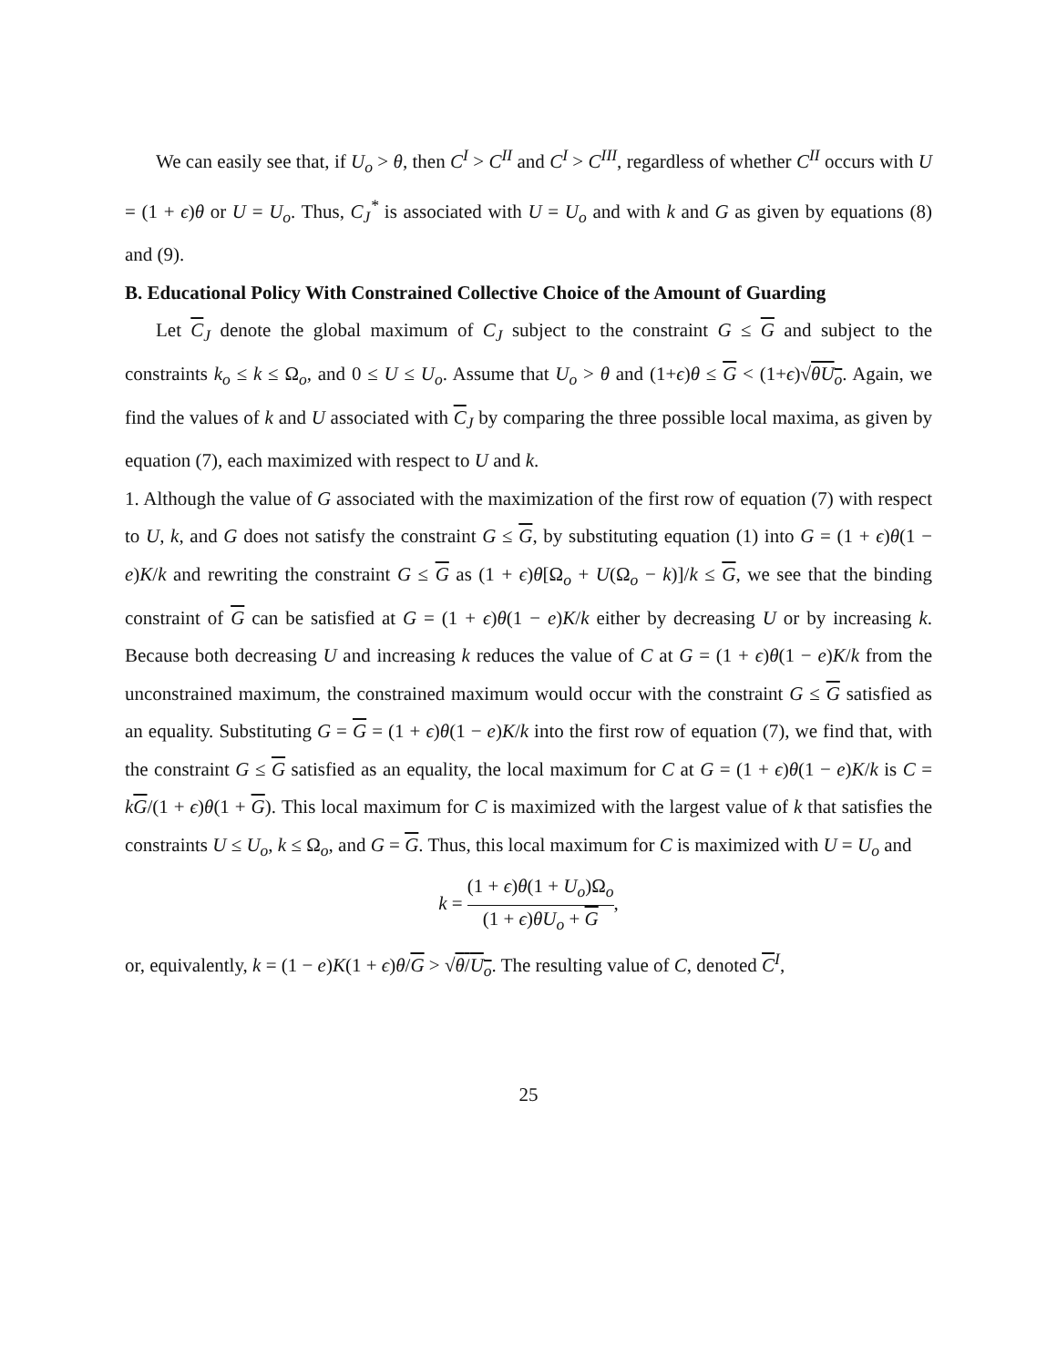We can easily see that, if U<sub>o</sub> > θ, then C<sup>I</sup> > C<sup>II</sup> and C<sup>I</sup> > C<sup>III</sup>, regardless of whether C<sup>II</sup> occurs with U = (1 + ϵ)θ or U = U<sub>o</sub>. Thus, C<sub>J</sub><sup>*</sup> is associated with U = U<sub>o</sub> and with k and G as given by equations (8) and (9).
B. Educational Policy With Constrained Collective Choice of the Amount of Guarding
Let C<sub>J</sub> denote the global maximum of C<sub>J</sub> subject to the constraint G ≤ G and subject to the constraints k<sub>o</sub> ≤ k ≤ Ω<sub>o</sub>, and 0 ≤ U ≤ U<sub>o</sub>. Assume that U<sub>o</sub> > θ and (1+ϵ)θ ≤ G < (1+ϵ)√θU<sub>o</sub>. Again, we find the values of k and U associated with C<sub>J</sub> by comparing the three possible local maxima, as given by equation (7), each maximized with respect to U and k.
1. Although the value of G associated with the maximization of the first row of equation (7) with respect to U, k, and G does not satisfy the constraint G ≤ G, by substituting equation (1) into G = (1 + ϵ)θ(1 − e)K/k and rewriting the constraint G ≤ G as (1 + ϵ)θ[Ω<sub>o</sub> + U(Ω<sub>o</sub> − k)]/k ≤ G, we see that the binding constraint of G can be satisfied at G = (1 + ϵ)θ(1 − e)K/k either by decreasing U or by increasing k. Because both decreasing U and increasing k reduces the value of C at G = (1 + ϵ)θ(1 − e)K/k from the unconstrained maximum, the constrained maximum would occur with the constraint G ≤ G satisfied as an equality. Substituting G = G = (1 + ϵ)θ(1 − e)K/k into the first row of equation (7), we find that, with the constraint G ≤ G satisfied as an equality, the local maximum for C at G = (1 + ϵ)θ(1 − e)K/k is C = kG/(1 + ϵ)θ(1 + G). This local maximum for C is maximized with the largest value of k that satisfies the constraints U ≤ U<sub>o</sub>, k ≤ Ω<sub>o</sub>, and G = G. Thus, this local maximum for C is maximized with U = U<sub>o</sub> and
k = (1 + ϵ)θ(1 + U<sub>o</sub>)Ω<sub>o</sub> (1 + ϵ)θU<sub>o</sub> + G,
or, equivalently, k = (1 − e)K(1 + ϵ)θ/G > √θ/U<sub>o</sub>. The resulting value of C, denoted C<sup>I</sup>,
25